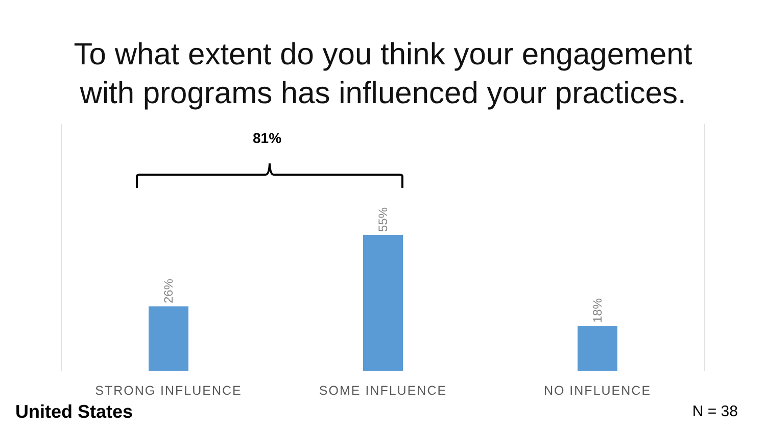To what extent do you think your engagement
with programs has influenced your practices.
26%
55%
18%
81%
STRONG INFLUENCE SOME INFLUENCE NO INFLUENCE
United States N = 38